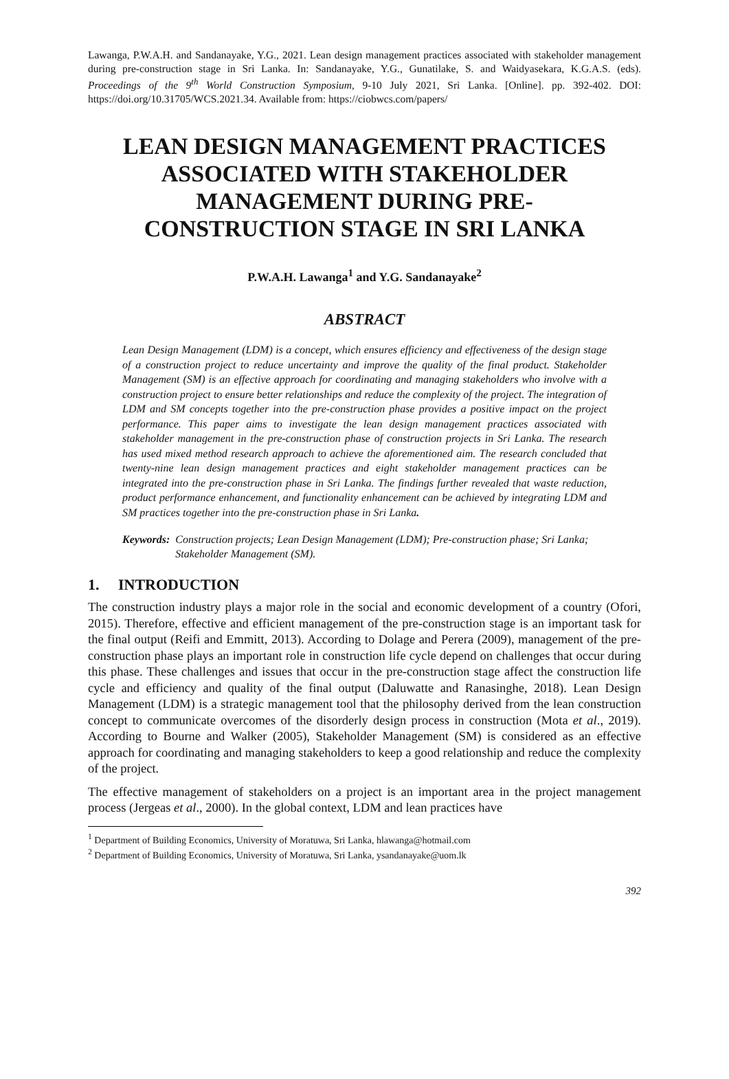Lawanga, P.W.A.H. and Sandanayake, Y.G., 2021. Lean design management practices associated with stakeholder management during pre-construction stage in Sri Lanka. In: Sandanayake, Y.G., Gunatilake, S. and Waidyasekara, K.G.A.S. (eds). Proceedings of the 9<sup>th</sup> World Construction Symposium, 9-10 July 2021, Sri Lanka. [Online]. pp. 392-402. DOI: https://doi.org/10.31705/WCS.2021.34. Available from: https://ciobwcs.com/papers/
LEAN DESIGN MANAGEMENT PRACTICES ASSOCIATED WITH STAKEHOLDER MANAGEMENT DURING PRE-CONSTRUCTION STAGE IN SRI LANKA
P.W.A.H. Lawanga<sup>1</sup> and Y.G. Sandanayake<sup>2</sup>
ABSTRACT
Lean Design Management (LDM) is a concept, which ensures efficiency and effectiveness of the design stage of a construction project to reduce uncertainty and improve the quality of the final product. Stakeholder Management (SM) is an effective approach for coordinating and managing stakeholders who involve with a construction project to ensure better relationships and reduce the complexity of the project. The integration of LDM and SM concepts together into the pre-construction phase provides a positive impact on the project performance. This paper aims to investigate the lean design management practices associated with stakeholder management in the pre-construction phase of construction projects in Sri Lanka. The research has used mixed method research approach to achieve the aforementioned aim. The research concluded that twenty-nine lean design management practices and eight stakeholder management practices can be integrated into the pre-construction phase in Sri Lanka. The findings further revealed that waste reduction, product performance enhancement, and functionality enhancement can be achieved by integrating LDM and SM practices together into the pre-construction phase in Sri Lanka.
Keywords: Construction projects; Lean Design Management (LDM); Pre-construction phase; Sri Lanka; Stakeholder Management (SM).
1. INTRODUCTION
The construction industry plays a major role in the social and economic development of a country (Ofori, 2015). Therefore, effective and efficient management of the pre-construction stage is an important task for the final output (Reifi and Emmitt, 2013). According to Dolage and Perera (2009), management of the pre-construction phase plays an important role in construction life cycle depend on challenges that occur during this phase. These challenges and issues that occur in the pre-construction stage affect the construction life cycle and efficiency and quality of the final output (Daluwatte and Ranasinghe, 2018). Lean Design Management (LDM) is a strategic management tool that the philosophy derived from the lean construction concept to communicate overcomes of the disorderly design process in construction (Mota et al., 2019). According to Bourne and Walker (2005), Stakeholder Management (SM) is considered as an effective approach for coordinating and managing stakeholders to keep a good relationship and reduce the complexity of the project.
The effective management of stakeholders on a project is an important area in the project management process (Jergeas et al., 2000). In the global context, LDM and lean practices have
<sup>1</sup> Department of Building Economics, University of Moratuwa, Sri Lanka, hlawanga@hotmail.com
<sup>2</sup> Department of Building Economics, University of Moratuwa, Sri Lanka, ysandanayake@uom.lk
392